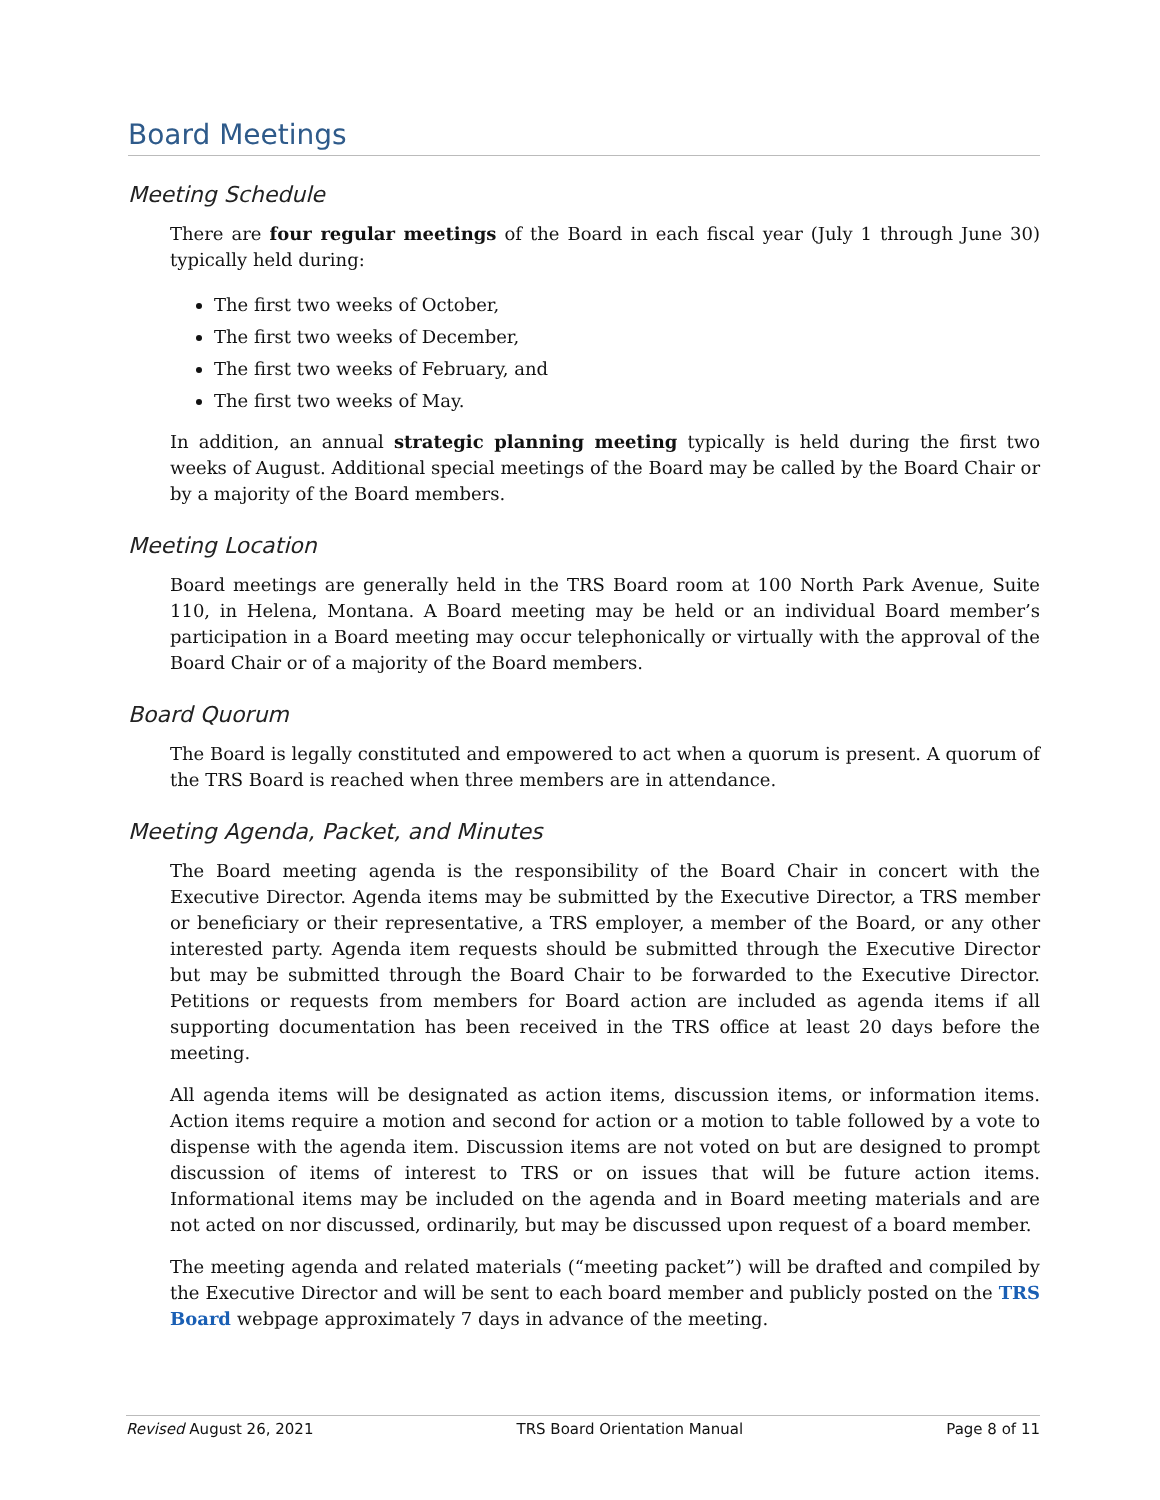Board Meetings
Meeting Schedule
There are four regular meetings of the Board in each fiscal year (July 1 through June 30) typically held during:
The first two weeks of October,
The first two weeks of December,
The first two weeks of February, and
The first two weeks of May.
In addition, an annual strategic planning meeting typically is held during the first two weeks of August. Additional special meetings of the Board may be called by the Board Chair or by a majority of the Board members.
Meeting Location
Board meetings are generally held in the TRS Board room at 100 North Park Avenue, Suite 110, in Helena, Montana. A Board meeting may be held or an individual Board member’s participation in a Board meeting may occur telephonically or virtually with the approval of the Board Chair or of a majority of the Board members.
Board Quorum
The Board is legally constituted and empowered to act when a quorum is present. A quorum of the TRS Board is reached when three members are in attendance.
Meeting Agenda, Packet, and Minutes
The Board meeting agenda is the responsibility of the Board Chair in concert with the Executive Director. Agenda items may be submitted by the Executive Director, a TRS member or beneficiary or their representative, a TRS employer, a member of the Board, or any other interested party. Agenda item requests should be submitted through the Executive Director but may be submitted through the Board Chair to be forwarded to the Executive Director. Petitions or requests from members for Board action are included as agenda items if all supporting documentation has been received in the TRS office at least 20 days before the meeting.
All agenda items will be designated as action items, discussion items, or information items. Action items require a motion and second for action or a motion to table followed by a vote to dispense with the agenda item. Discussion items are not voted on but are designed to prompt discussion of items of interest to TRS or on issues that will be future action items. Informational items may be included on the agenda and in Board meeting materials and are not acted on nor discussed, ordinarily, but may be discussed upon request of a board member.
The meeting agenda and related materials (“meeting packet”) will be drafted and compiled by the Executive Director and will be sent to each board member and publicly posted on the TRS Board webpage approximately 7 days in advance of the meeting.
Revised August 26, 2021 TRS Board Orientation Manual Page 8 of 11